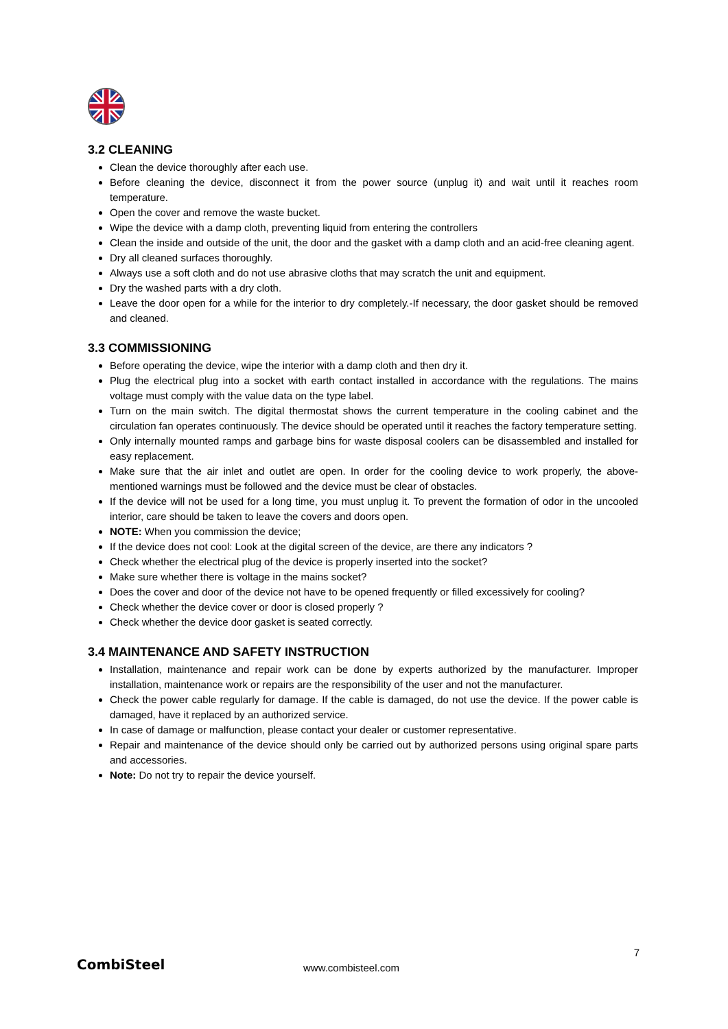3.2 CLEANING
Clean the device thoroughly after each use.
Before cleaning the device, disconnect it from the power source (unplug it) and wait until it reaches room temperature.
Open the cover and remove the waste bucket.
Wipe the device with a damp cloth, preventing liquid from entering the controllers
Clean the inside and outside of the unit, the door and the gasket with a damp cloth and an acid-free cleaning agent.
Dry all cleaned surfaces thoroughly.
Always use a soft cloth and do not use abrasive cloths that may scratch the unit and equipment.
Dry the washed parts with a dry cloth.
Leave the door open for a while for the interior to dry completely.-If necessary, the door gasket should be removed and cleaned.
3.3 COMMISSIONING
Before operating the device, wipe the interior with a damp cloth and then dry it.
Plug the electrical plug into a socket with earth contact installed in accordance with the regulations. The mains voltage must comply with the value data on the type label.
Turn on the main switch. The digital thermostat shows the current temperature in the cooling cabinet and the circulation fan operates continuously. The device should be operated until it reaches the factory temperature setting.
Only internally mounted ramps and garbage bins for waste disposal coolers can be disassembled and installed for easy replacement.
Make sure that the air inlet and outlet are open. In order for the cooling device to work properly, the above-mentioned warnings must be followed and the device must be clear of obstacles.
If the device will not be used for a long time, you must unplug it. To prevent the formation of odor in the uncooled interior, care should be taken to leave the covers and doors open.
NOTE: When you commission the device;
If the device does not cool: Look at the digital screen of the device, are there any indicators ?
Check whether the electrical plug of the device is properly inserted into the socket?
Make sure whether there is voltage in the mains socket?
Does the cover and door of the device not have to be opened frequently or filled excessively for cooling?
Check whether the device cover or door is closed properly ?
Check whether the device door gasket is seated correctly.
3.4 MAINTENANCE AND SAFETY INSTRUCTION
Installation, maintenance and repair work can be done by experts authorized by the manufacturer. Improper installation, maintenance work or repairs are the responsibility of the user and not the manufacturer.
Check the power cable regularly for damage. If the cable is damaged, do not use the device. If the power cable is damaged, have it replaced by an authorized service.
In case of damage or malfunction, please contact your dealer or customer representative.
Repair and maintenance of the device should only be carried out by authorized persons using original spare parts and accessories.
Note: Do not try to repair the device yourself.
7
CombiSteel
www.combisteel.com